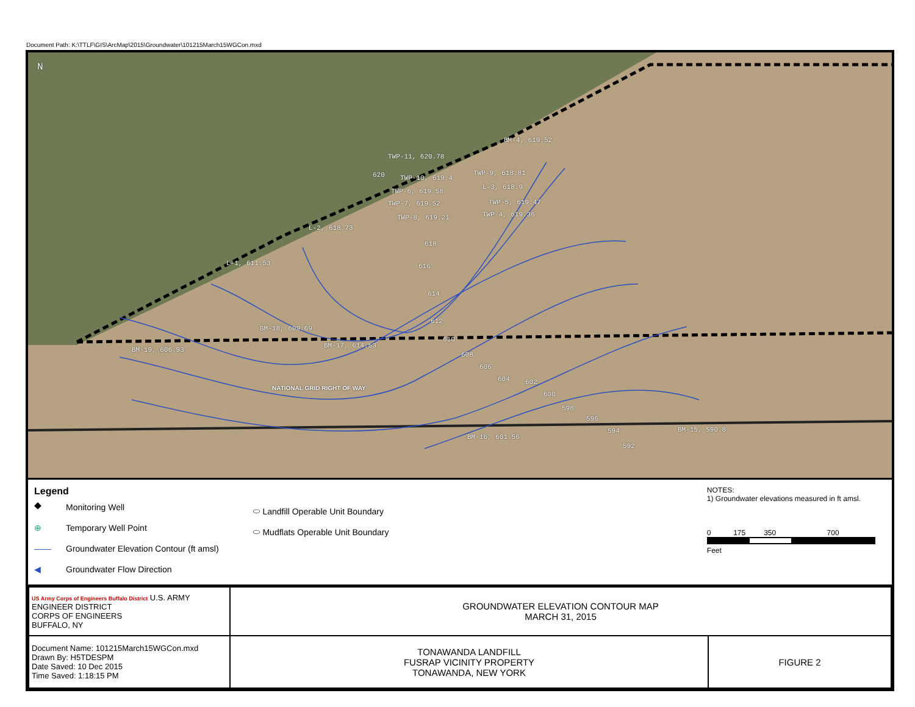Document Path: K:\TTLF\GIS\ArcMap\2015\Groundwater\101215March15WGCon.mxd
TWP-11, 620.78
BM-4, 619.52
TWP-10, 619.4
TWP-9, 618.81
TWP-6, 619.58
L-3, 618.9
TWP-7, 619.52 TWP-5, 619.47
TWP-8, 619.21 TWP-4, 619.36
L-2, 618.73
L-1, 611.53
BM-18, 609.69
BM-17, 614.53
BM-19, 606.93
NATIONAL GRID RIGHT OF WAY
BM-15, 590.8
BM-16, 601.56
620
618
616
614
612
610
608
606
604 602
600
598
596
594
592
N
Legend
⯁ Monitoring Well
⊕ Temporary Well Point
—— Groundwater Elevation Contour (ft amsl)
◀ Groundwater Flow Direction
⬭ Landfill Operable Unit Boundary
⬭ Mudflats Operable Unit Boundary
NOTES:
1) Groundwater elevations measured in ft amsl.
0 175 350 700
Feet
| US Army Corps of Engineers Buffalo District U.S. ARMY ENGINEER DISTRICT CORPS OF ENGINEERS BUFFALO, NY | GROUNDWATER ELEVATION CONTOUR MAP MARCH 31, 2015 | |
| Document Name: 101215March15WGCon.mxd Drawn By: H5TDESPM Date Saved: 10 Dec 2015 Time Saved: 1:18:15 PM | TONAWANDA LANDFILL FUSRAP VICINITY PROPERTY TONAWANDA, NEW YORK | FIGURE 2 |